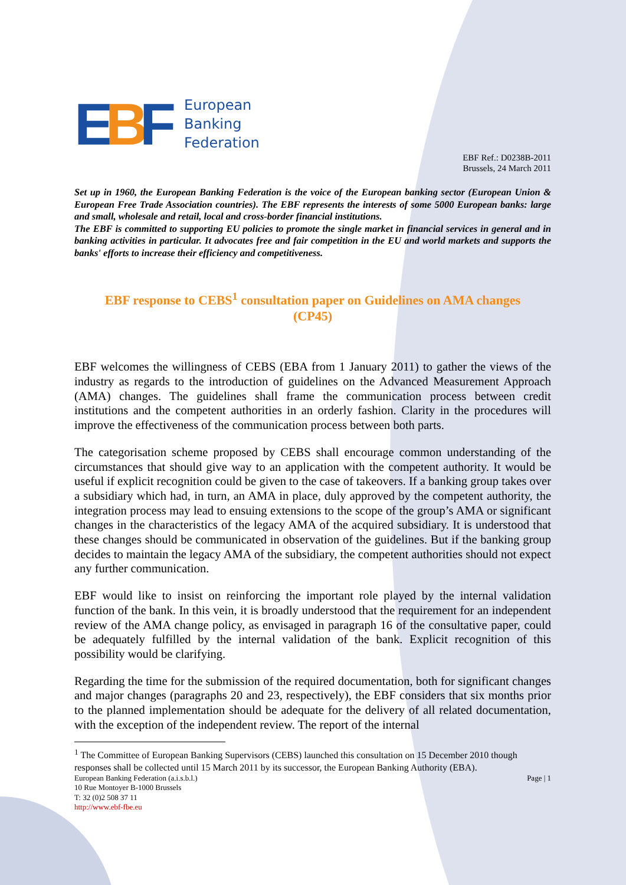EBF
European
Banking
Federation
EBF Ref.: D0238B-2011
Brussels, 24 March 2011
Set up in 1960, the European Banking Federation is the voice of the European banking sector (European Union & European Free Trade Association countries). The EBF represents the interests of some 5000 European banks: large and small, wholesale and retail, local and cross-border financial institutions.
The EBF is committed to supporting EU policies to promote the single market in financial services in general and in banking activities in particular. It advocates free and fair competition in the EU and world markets and supports the banks' efforts to increase their efficiency and competitiveness.
EBF response to CEBS<sup>1</sup> consultation paper on Guidelines on AMA changes (CP45)
EBF welcomes the willingness of CEBS (EBA from 1 January 2011) to gather the views of the industry as regards to the introduction of guidelines on the Advanced Measurement Approach (AMA) changes. The guidelines shall frame the communication process between credit institutions and the competent authorities in an orderly fashion. Clarity in the procedures will improve the effectiveness of the communication process between both parts.
The categorisation scheme proposed by CEBS shall encourage common understanding of the circumstances that should give way to an application with the competent authority. It would be useful if explicit recognition could be given to the case of takeovers. If a banking group takes over a subsidiary which had, in turn, an AMA in place, duly approved by the competent authority, the integration process may lead to ensuing extensions to the scope of the group’s AMA or significant changes in the characteristics of the legacy AMA of the acquired subsidiary. It is understood that these changes should be communicated in observation of the guidelines. But if the banking group decides to maintain the legacy AMA of the subsidiary, the competent authorities should not expect any further communication.
EBF would like to insist on reinforcing the important role played by the internal validation function of the bank. In this vein, it is broadly understood that the requirement for an independent review of the AMA change policy, as envisaged in paragraph 16 of the consultative paper, could be adequately fulfilled by the internal validation of the bank. Explicit recognition of this possibility would be clarifying.
Regarding the time for the submission of the required documentation, both for significant changes and major changes (paragraphs 20 and 23, respectively), the EBF considers that six months prior to the planned implementation should be adequate for the delivery of all related documentation, with the exception of the independent review. The report of the internal
<sup>1</sup> The Committee of European Banking Supervisors (CEBS) launched this consultation on 15 December 2010 though responses shall be collected until 15 March 2011 by its successor, the European Banking Authority (EBA).
European Banking Federation (a.i.s.b.l.)
10 Rue Montoyer B-1000 Brussels
T: 32 (0)2 508 37 11
http://www.ebf-fbe.eu
Page | 1